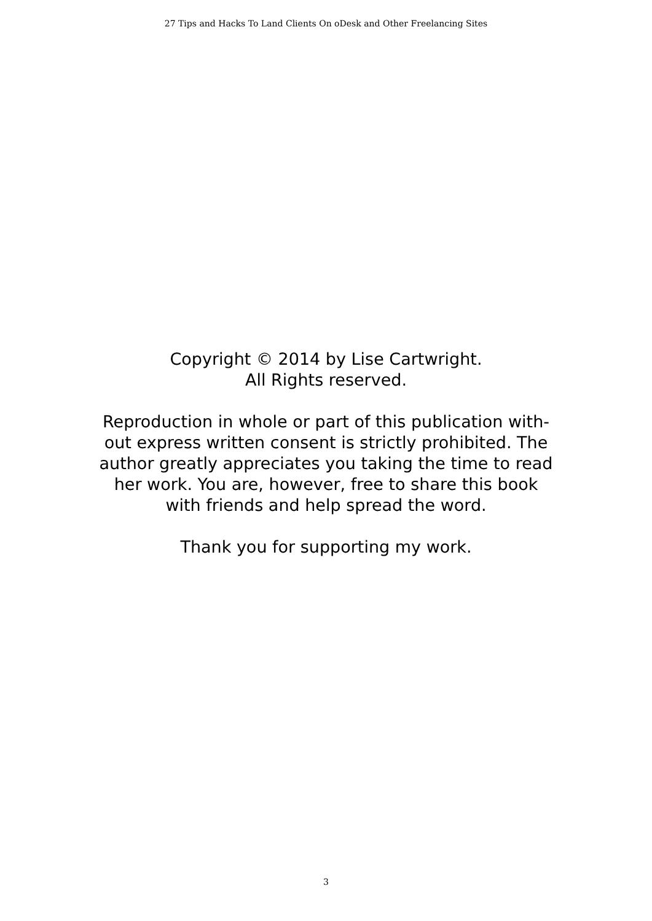27 Tips and Hacks To Land Clients On oDesk and Other Freelancing Sites
Copyright © 2014 by Lise Cartwright.
All Rights reserved.
Reproduction in whole or part of this publication with-
out express written consent is strictly prohibited. The
author greatly appreciates you taking the time to read
her work. You are, however, free to share this book
with friends and help spread the word.
Thank you for supporting my work.
3